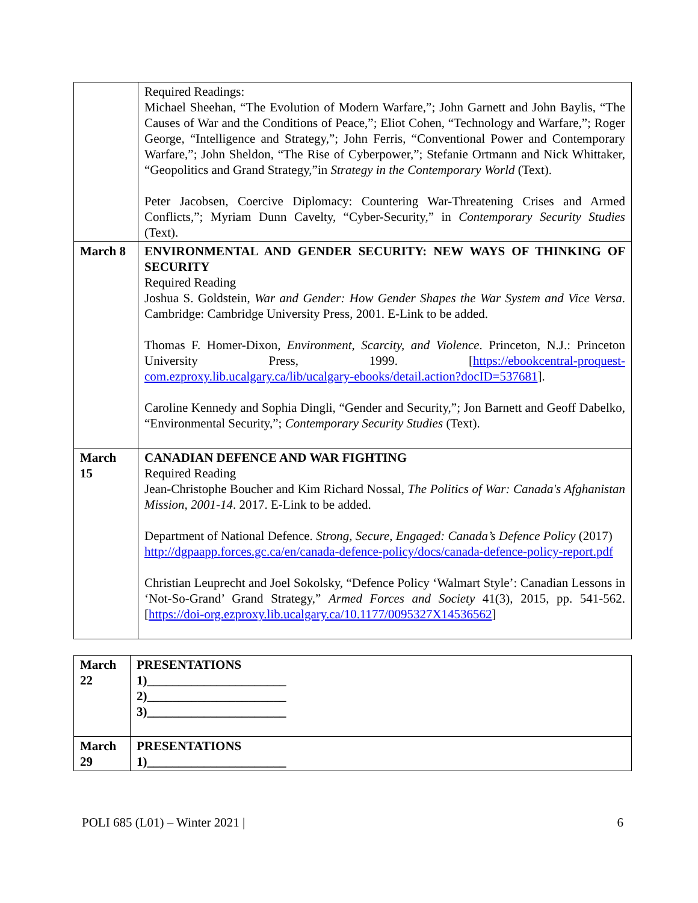| | Required Readings: Michael Sheehan, “The Evolution of Modern Warfare,”; John Garnett and John Baylis, “The Causes of War and the Conditions of Peace,”; Eliot Cohen, “Technology and Warfare,”; Roger George, “Intelligence and Strategy,”; John Ferris, “Conventional Power and Contemporary Warfare,”; John Sheldon, “The Rise of Cyberpower,”; Stefanie Ortmann and Nick Whittaker, “Geopolitics and Grand Strategy,”in Strategy in the Contemporary World (Text). Peter Jacobsen, Coercive Diplomacy: Countering War-Threatening Crises and Armed Conflicts,”; Myriam Dunn Cavelty, “Cyber-Security,” in Contemporary Security Studies (Text). |
| March 8 | ENVIRONMENTAL AND GENDER SECURITY: NEW WAYS OF THINKING OF SECURITY Required Reading Joshua S. Goldstein, War and Gender: How Gender Shapes the War System and Vice Versa . Cambridge: Cambridge University Press, 2001. E-Link to be added. Thomas F. Homer-Dixon, Environment, Scarcity, and Violence . Princeton, N.J.: Princeton University Press, 1999. [ https://ebookcentral-proquest-com.ezproxy.lib.ucalgary.ca/lib/ucalgary-ebooks/detail.action?docID=537681 ]. Caroline Kennedy and Sophia Dingli, “Gender and Security,”; Jon Barnett and Geoff Dabelko, “Environmental Security,”; Contemporary Security Studies (Text). |
| March 15 | CANADIAN DEFENCE AND WAR FIGHTING Required Reading Jean-Christophe Boucher and Kim Richard Nossal, The Politics of War: Canada's Afghanistan Mission, 2001-14 . 2017. E-Link to be added. Department of National Defence. Strong, Secure, Engaged: Canada’s Defence Policy (2017) http://dgpaapp.forces.gc.ca/en/canada-defence-policy/docs/canada-defence-policy-report.pdf Christian Leuprecht and Joel Sokolsky, “Defence Policy ‘Walmart Style’: Canadian Lessons in ‘Not-So-Grand’ Grand Strategy,” Armed Forces and Society 41(3), 2015, pp. 541-562. [ https://doi-org.ezproxy.lib.ucalgary.ca/10.1177/0095327X14536562 ] |
| March 22 | PRESENTATIONS 1)______________________ 2)______________________ 3)______________________ |
| March 29 | PRESENTATIONS 1)______________________ |
POLI 685 (L01) – Winter 2021 | 6